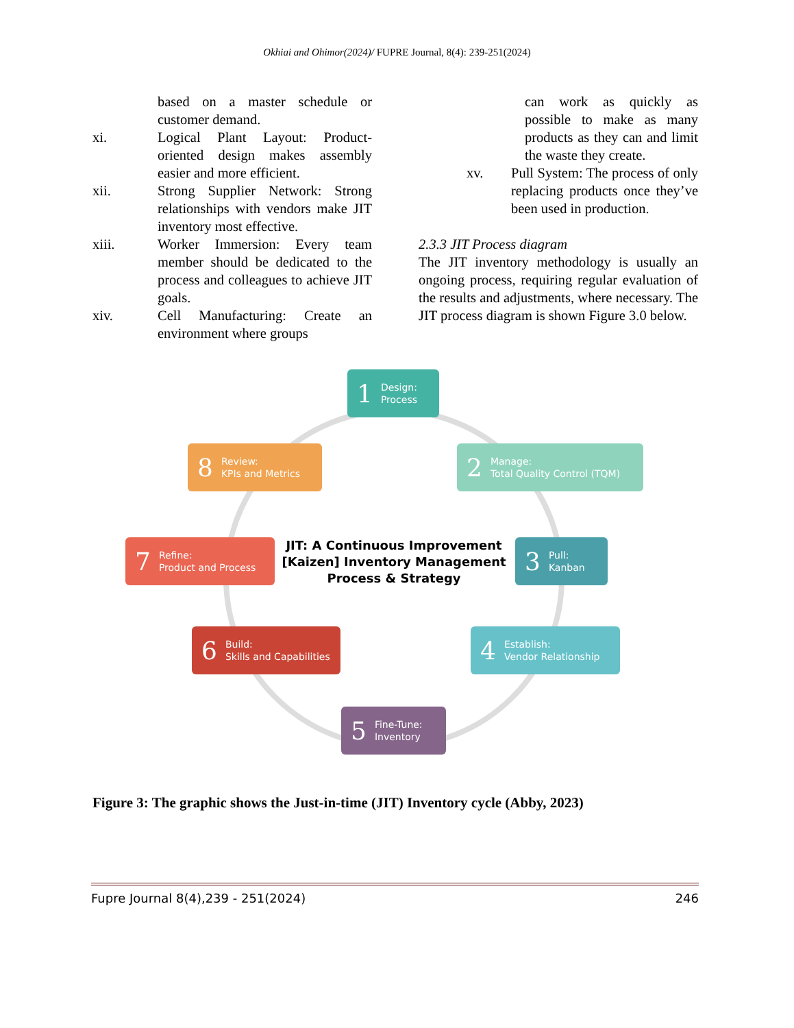Okhiai and Ohimor(2024)/ FUPRE Journal, 8(4): 239-251(2024)
based on a master schedule or customer demand.
xi. Logical Plant Layout: Product-oriented design makes assembly easier and more efficient.
xii. Strong Supplier Network: Strong relationships with vendors make JIT inventory most effective.
xiii. Worker Immersion: Every team member should be dedicated to the process and colleagues to achieve JIT goals.
xiv. Cell Manufacturing: Create an environment where groups
can work as quickly as possible to make as many products as they can and limit the waste they create.
xv. Pull System: The process of only replacing products once they’ve been used in production.
2.3.3 JIT Process diagram
The JIT inventory methodology is usually an ongoing process, requiring regular evaluation of the results and adjustments, where necessary. The JIT process diagram is shown Figure 3.0 below.
1 Design:
Process
2 Manage:
Total Quality Control (TQM)
3 Pull:
Kanban
4 Establish:
Vendor Relationship
5 Fine-Tune:
Inventory
6 Build:
Skills and Capabilities
7 Refine:
Product and Process
8 Review:
KPIs and Metrics
JIT: A Continuous Improvement [Kaizen] Inventory Management Process & Strategy
Figure 3: The graphic shows the Just-in-time (JIT) Inventory cycle (Abby, 2023)
Fupre Journal 8(4),239 - 251(2024) 246